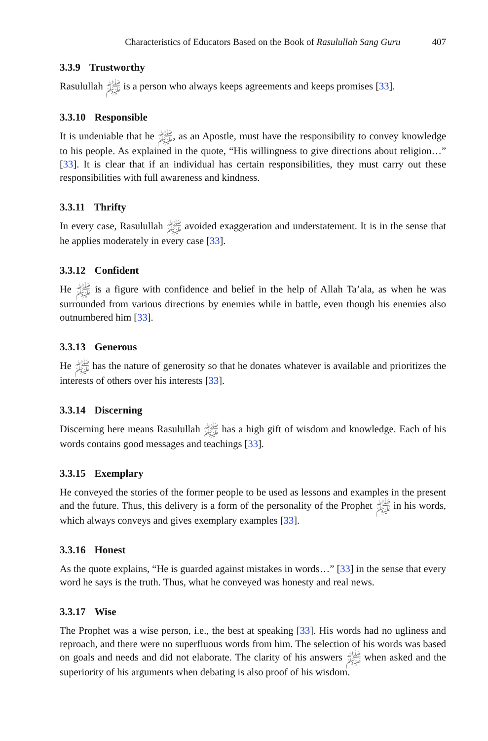Characteristics of Educators Based on the Book of Rasulullah Sang Guru 407
3.3.9 Trustworthy
Rasulullah ﷺ is a person who always keeps agreements and keeps promises [33].
3.3.10 Responsible
It is undeniable that he ﷺ, as an Apostle, must have the responsibility to convey knowledge to his people. As explained in the quote, “His willingness to give directions about religion…” [33]. It is clear that if an individual has certain responsibilities, they must carry out these responsibilities with full awareness and kindness.
3.3.11 Thrifty
In every case, Rasulullah ﷺ avoided exaggeration and understatement. It is in the sense that he applies moderately in every case [33].
3.3.12 Confident
He ﷺ is a figure with confidence and belief in the help of Allah Ta’ala, as when he was surrounded from various directions by enemies while in battle, even though his enemies also outnumbered him [33].
3.3.13 Generous
He ﷺ has the nature of generosity so that he donates whatever is available and prioritizes the interests of others over his interests [33].
3.3.14 Discerning
Discerning here means Rasulullah ﷺ has a high gift of wisdom and knowledge. Each of his words contains good messages and teachings [33].
3.3.15 Exemplary
He conveyed the stories of the former people to be used as lessons and examples in the present and the future. Thus, this delivery is a form of the personality of the Prophet ﷺ in his words, which always conveys and gives exemplary examples [33].
3.3.16 Honest
As the quote explains, “He is guarded against mistakes in words…” [33] in the sense that every word he says is the truth. Thus, what he conveyed was honesty and real news.
3.3.17 Wise
The Prophet was a wise person, i.e., the best at speaking [33]. His words had no ugliness and reproach, and there were no superfluous words from him. The selection of his words was based on goals and needs and did not elaborate. The clarity of his answers ﷺ when asked and the superiority of his arguments when debating is also proof of his wisdom.